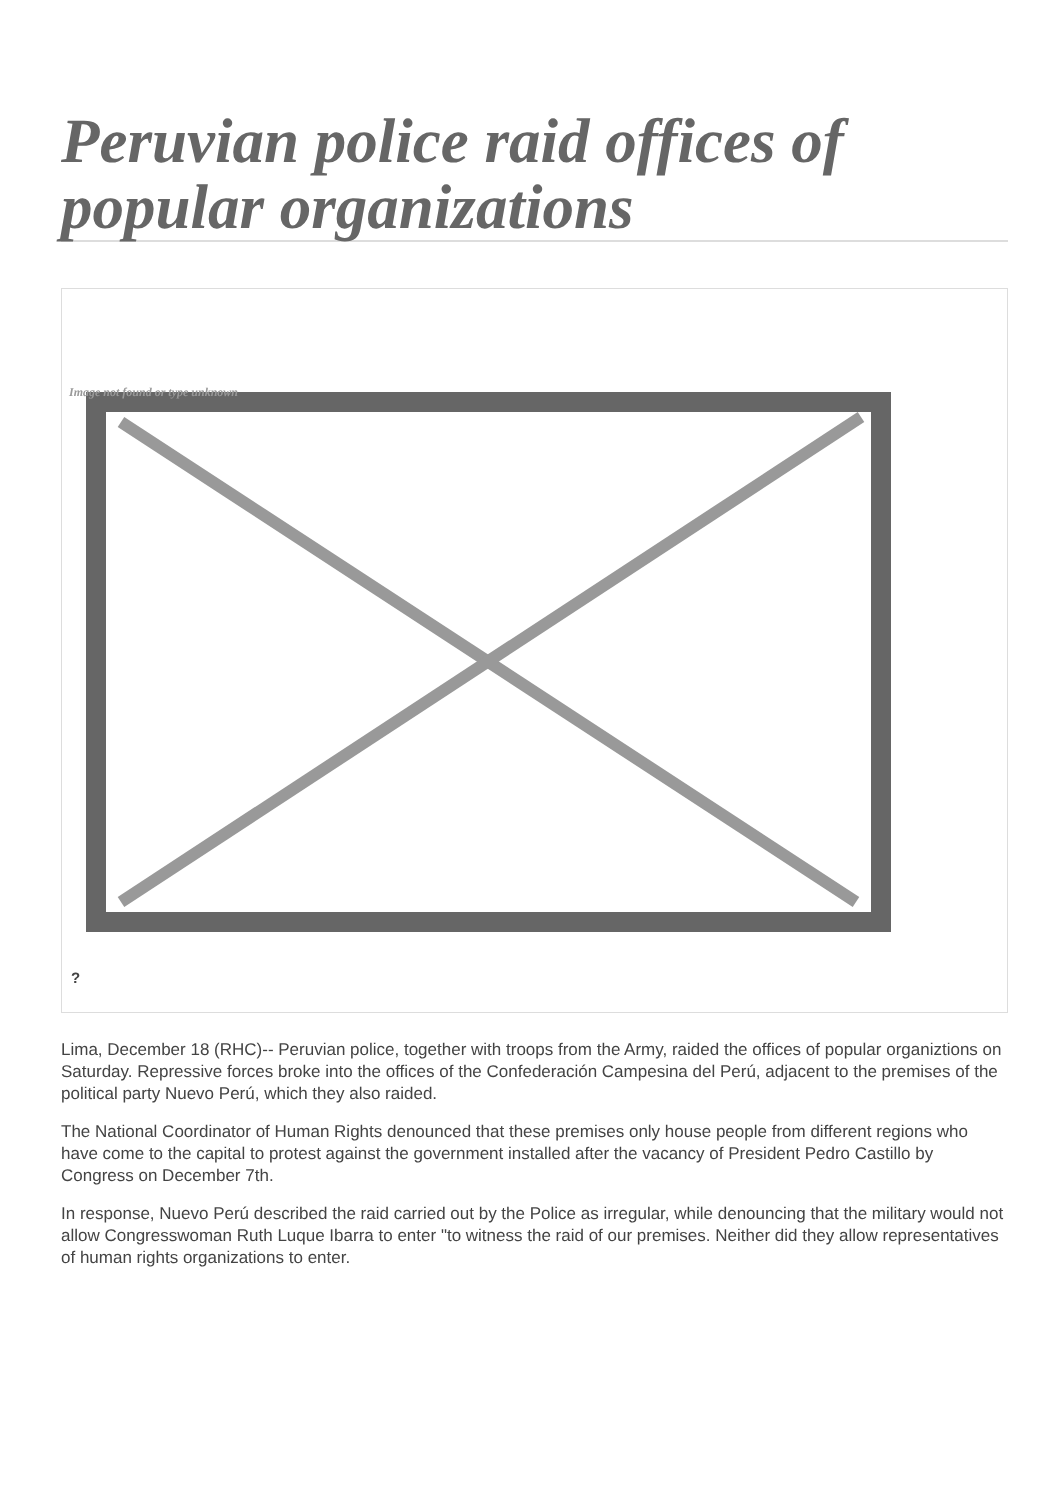Peruvian police raid offices of popular organizations
Image not found or type unknown
?
Lima, December 18 (RHC)-- Peruvian police, together with troops from the Army, raided the offices of popular organiztions on Saturday. Repressive forces broke into the offices of the Confederación Campesina del Perú, adjacent to the premises of the political party Nuevo Perú, which they also raided.
The National Coordinator of Human Rights denounced that these premises only house people from different regions who have come to the capital to protest against the government installed after the vacancy of President Pedro Castillo by Congress on December 7th.
In response, Nuevo Perú described the raid carried out by the Police as irregular, while denouncing that the military would not allow Congresswoman Ruth Luque Ibarra to enter "to witness the raid of our premises. Neither did they allow representatives of human rights organizations to enter.